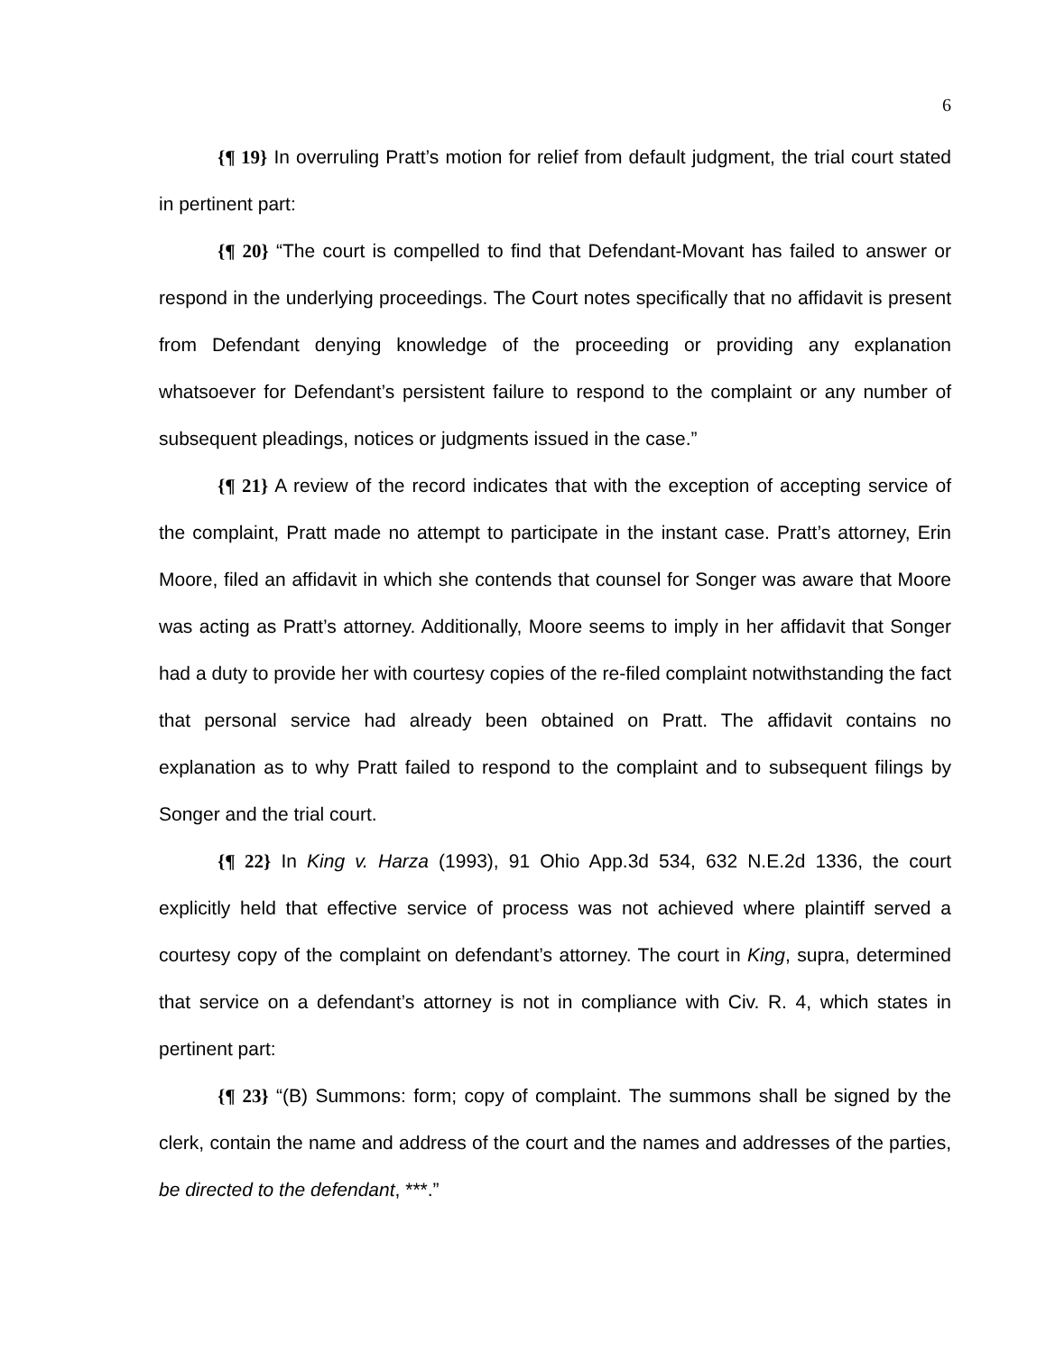6
{¶ 19} In overruling Pratt’s motion for relief from default judgment, the trial court stated in pertinent part:
{¶ 20} “The court is compelled to find that Defendant-Movant has failed to answer or respond in the underlying proceedings. The Court notes specifically that no affidavit is present from Defendant denying knowledge of the proceeding or providing any explanation whatsoever for Defendant’s persistent failure to respond to the complaint or any number of subsequent pleadings, notices or judgments issued in the case.”
{¶ 21} A review of the record indicates that with the exception of accepting service of the complaint, Pratt made no attempt to participate in the instant case. Pratt’s attorney, Erin Moore, filed an affidavit in which she contends that counsel for Songer was aware that Moore was acting as Pratt’s attorney. Additionally, Moore seems to imply in her affidavit that Songer had a duty to provide her with courtesy copies of the re-filed complaint notwithstanding the fact that personal service had already been obtained on Pratt. The affidavit contains no explanation as to why Pratt failed to respond to the complaint and to subsequent filings by Songer and the trial court.
{¶ 22} In King v. Harza (1993), 91 Ohio App.3d 534, 632 N.E.2d 1336, the court explicitly held that effective service of process was not achieved where plaintiff served a courtesy copy of the complaint on defendant’s attorney. The court in King, supra, determined that service on a defendant’s attorney is not in compliance with Civ. R. 4, which states in pertinent part:
{¶ 23} “(B) Summons: form; copy of complaint. The summons shall be signed by the clerk, contain the name and address of the court and the names and addresses of the parties, be directed to the defendant, ***.”